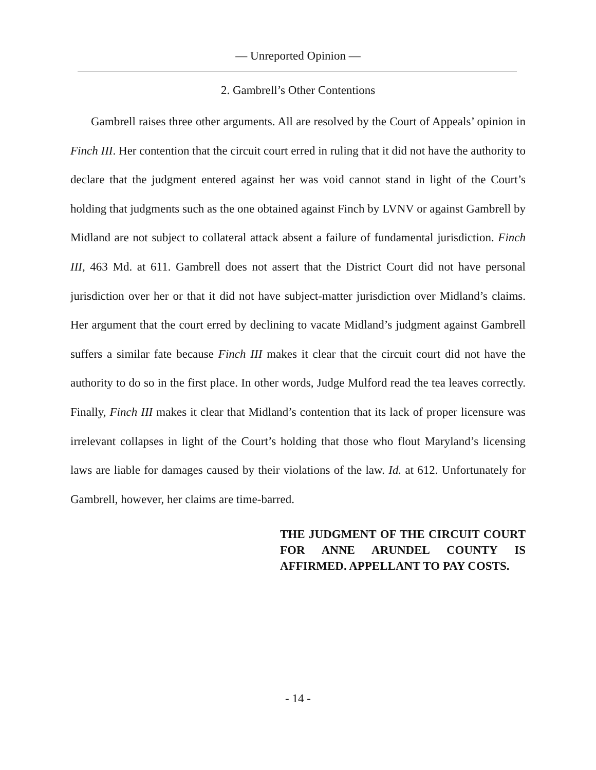— Unreported Opinion —
2. Gambrell’s Other Contentions
Gambrell raises three other arguments. All are resolved by the Court of Appeals’ opinion in Finch III. Her contention that the circuit court erred in ruling that it did not have the authority to declare that the judgment entered against her was void cannot stand in light of the Court’s holding that judgments such as the one obtained against Finch by LVNV or against Gambrell by Midland are not subject to collateral attack absent a failure of fundamental jurisdiction. Finch III, 463 Md. at 611. Gambrell does not assert that the District Court did not have personal jurisdiction over her or that it did not have subject-matter jurisdiction over Midland’s claims. Her argument that the court erred by declining to vacate Midland’s judgment against Gambrell suffers a similar fate because Finch III makes it clear that the circuit court did not have the authority to do so in the first place. In other words, Judge Mulford read the tea leaves correctly. Finally, Finch III makes it clear that Midland’s contention that its lack of proper licensure was irrelevant collapses in light of the Court’s holding that those who flout Maryland’s licensing laws are liable for damages caused by their violations of the law. Id. at 612. Unfortunately for Gambrell, however, her claims are time-barred.
THE JUDGMENT OF THE CIRCUIT COURT FOR ANNE ARUNDEL COUNTY IS AFFIRMED. APPELLANT TO PAY COSTS.
- 14 -